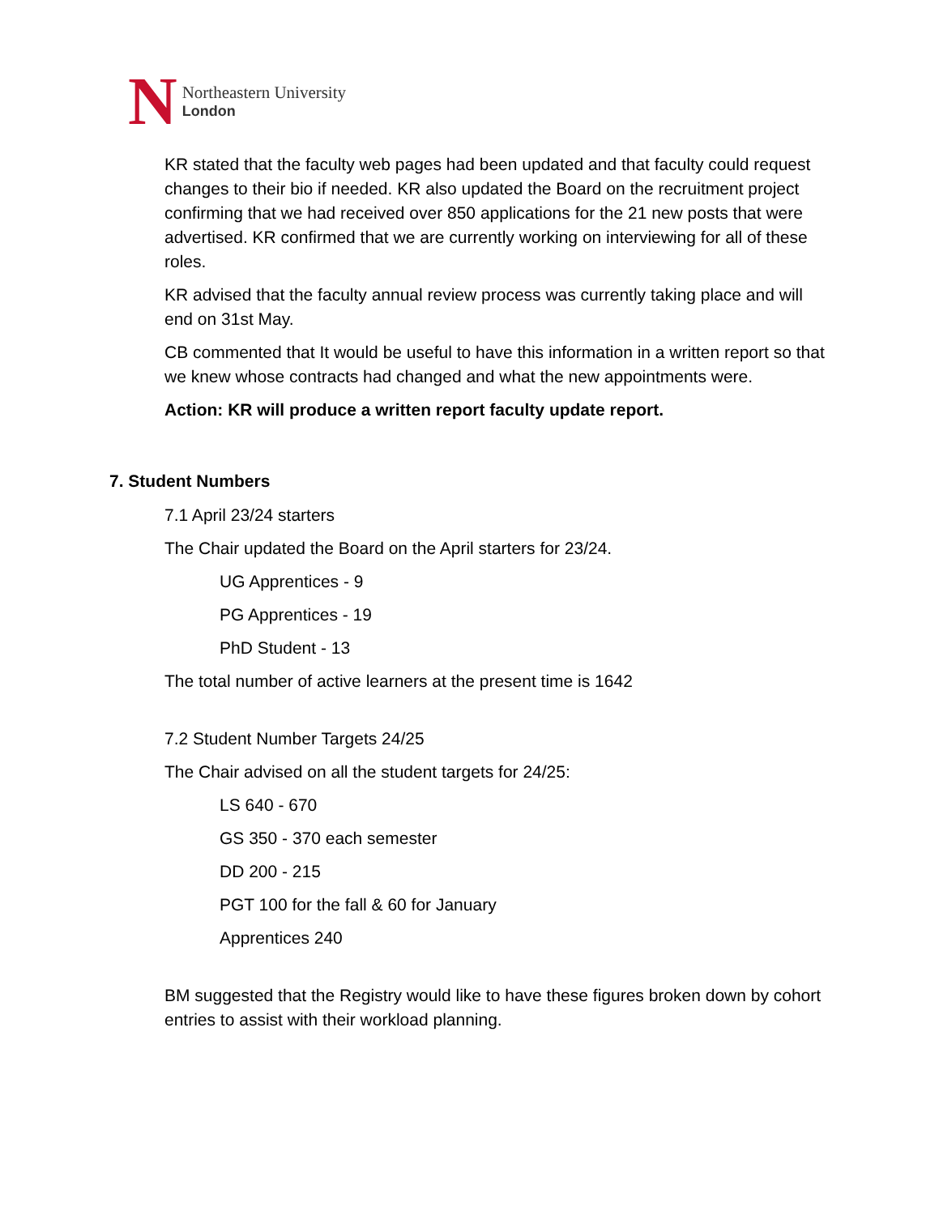N
Northeastern University
London
KR stated that the faculty web pages had been updated and that faculty could request changes to their bio if needed. KR also updated the Board on the recruitment project confirming that we had received over 850 applications for the 21 new posts that were advertised. KR confirmed that we are currently working on interviewing for all of these roles.
KR advised that the faculty annual review process was currently taking place and will end on 31st May.
CB commented that It would be useful to have this information in a written report so that we knew whose contracts had changed and what the new appointments were.
Action: KR will produce a written report faculty update report.
7. Student Numbers
7.1 April 23/24 starters
The Chair updated the Board on the April starters for 23/24.
UG Apprentices - 9
PG Apprentices - 19
PhD Student - 13
The total number of active learners at the present time is 1642
7.2 Student Number Targets 24/25
The Chair advised on all the student targets for 24/25:
LS 640 - 670
GS 350 - 370 each semester
DD 200 - 215
PGT 100 for the fall & 60 for January
Apprentices 240
BM suggested that the Registry would like to have these figures broken down by cohort entries to assist with their workload planning.